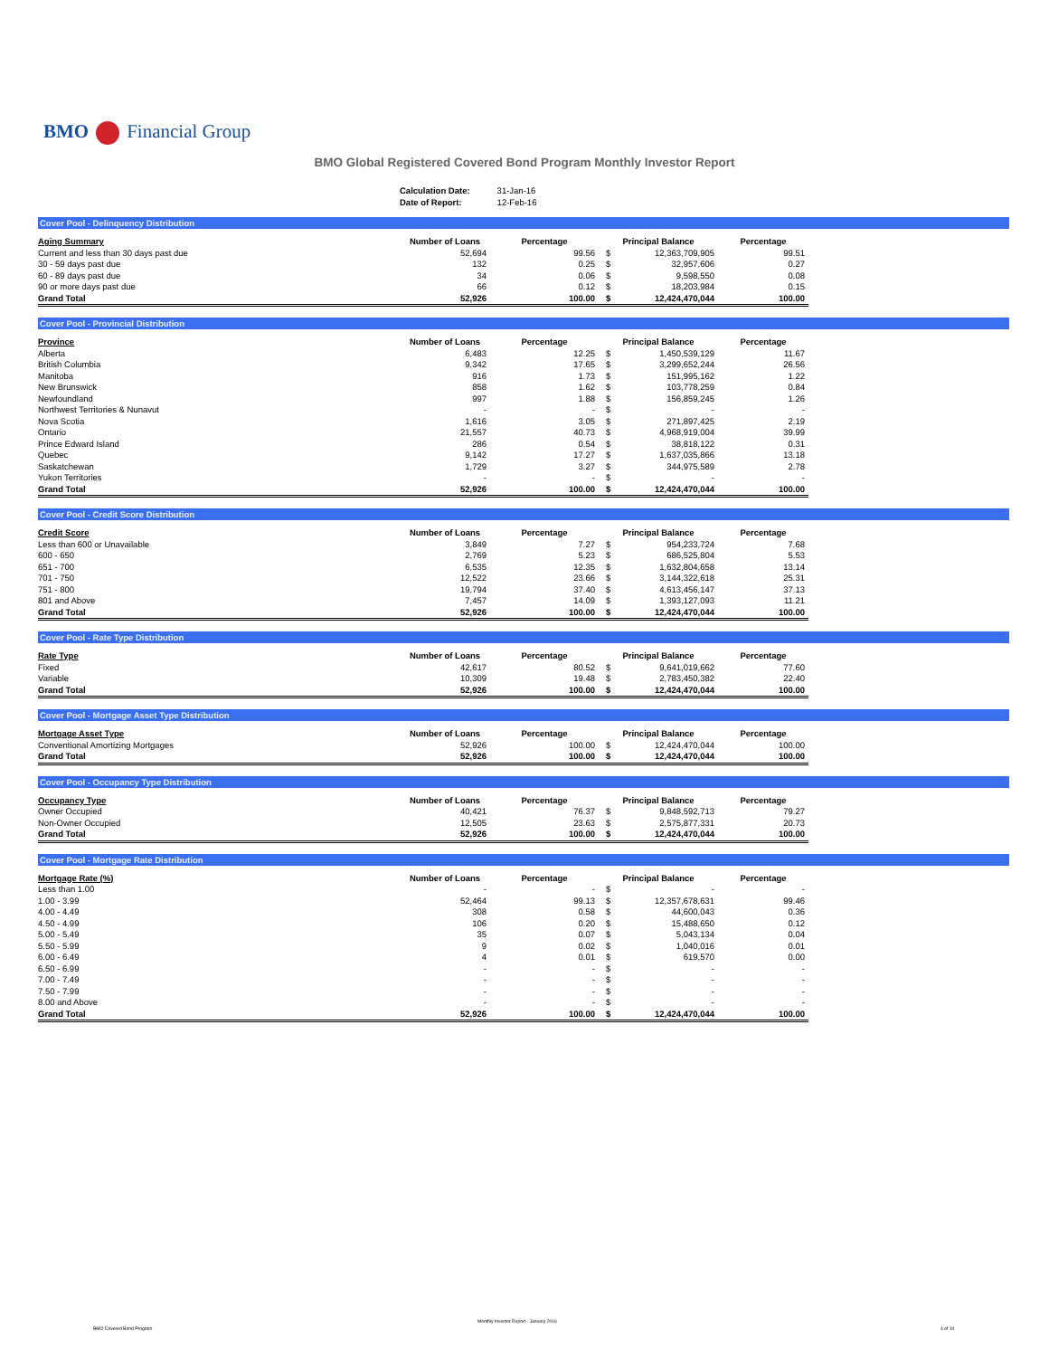BMO Financial Group
BMO Global Registered Covered Bond Program Monthly Investor Report
| Calculation Date: | 31-Jan-16 |
| Date of Report: | 12-Feb-16 |
Cover Pool - Delinquency Distribution
| Aging Summary | Number of Loans | Percentage | Principal Balance | | Percentage |
| --- | --- | --- | --- | --- | --- |
| Current and less than 30 days past due | 52,694 | 99.56 | $ | 12,363,709,905 | 99.51 |
| 30 - 59 days past due | 132 | 0.25 | $ | 32,957,606 | 0.27 |
| 60 - 89 days past due | 34 | 0.06 | $ | 9,598,550 | 0.08 |
| 90 or more days past due | 66 | 0.12 | $ | 18,203,984 | 0.15 |
| Grand Total | 52,926 | 100.00 | $ | 12,424,470,044 | 100.00 |
Cover Pool - Provincial Distribution
| Province | Number of Loans | Percentage | Principal Balance | | Percentage |
| --- | --- | --- | --- | --- | --- |
| Alberta | 6,483 | 12.25 | $ | 1,450,539,129 | 11.67 |
| British Columbia | 9,342 | 17.65 | $ | 3,299,652,244 | 26.56 |
| Manitoba | 916 | 1.73 | $ | 151,995,162 | 1.22 |
| New Brunswick | 858 | 1.62 | $ | 103,778,259 | 0.84 |
| Newfoundland | 997 | 1.88 | $ | 156,859,245 | 1.26 |
| Northwest Territories & Nunavut | - | - | $ | - | - |
| Nova Scotia | 1,616 | 3.05 | $ | 271,897,425 | 2.19 |
| Ontario | 21,557 | 40.73 | $ | 4,968,919,004 | 39.99 |
| Prince Edward Island | 286 | 0.54 | $ | 38,818,122 | 0.31 |
| Quebec | 9,142 | 17.27 | $ | 1,637,035,866 | 13.18 |
| Saskatchewan | 1,729 | 3.27 | $ | 344,975,589 | 2.78 |
| Yukon Territories | - | - | $ | - | - |
| Grand Total | 52,926 | 100.00 | $ | 12,424,470,044 | 100.00 |
Cover Pool - Credit Score Distribution
| Credit Score | Number of Loans | Percentage | Principal Balance | | Percentage |
| --- | --- | --- | --- | --- | --- |
| Less than 600 or Unavailable | 3,849 | 7.27 | $ | 954,233,724 | 7.68 |
| 600 - 650 | 2,769 | 5.23 | $ | 686,525,804 | 5.53 |
| 651 - 700 | 6,535 | 12.35 | $ | 1,632,804,658 | 13.14 |
| 701 - 750 | 12,522 | 23.66 | $ | 3,144,322,618 | 25.31 |
| 751 - 800 | 19,794 | 37.40 | $ | 4,613,456,147 | 37.13 |
| 801 and Above | 7,457 | 14.09 | $ | 1,393,127,093 | 11.21 |
| Grand Total | 52,926 | 100.00 | $ | 12,424,470,044 | 100.00 |
Cover Pool - Rate Type Distribution
| Rate Type | Number of Loans | Percentage | Principal Balance | | Percentage |
| --- | --- | --- | --- | --- | --- |
| Fixed | 42,617 | 80.52 | $ | 9,641,019,662 | 77.60 |
| Variable | 10,309 | 19.48 | $ | 2,783,450,382 | 22.40 |
| Grand Total | 52,926 | 100.00 | $ | 12,424,470,044 | 100.00 |
Cover Pool - Mortgage Asset Type Distribution
| Mortgage Asset Type | Number of Loans | Percentage | Principal Balance | | Percentage |
| --- | --- | --- | --- | --- | --- |
| Conventional Amortizing Mortgages | 52,926 | 100.00 | $ | 12,424,470,044 | 100.00 |
| Grand Total | 52,926 | 100.00 | $ | 12,424,470,044 | 100.00 |
Cover Pool - Occupancy Type Distribution
| Occupancy Type | Number of Loans | Percentage | Principal Balance | | Percentage |
| --- | --- | --- | --- | --- | --- |
| Owner Occupied | 40,421 | 76.37 | $ | 9,848,592,713 | 79.27 |
| Non-Owner Occupied | 12,505 | 23.63 | $ | 2,575,877,331 | 20.73 |
| Grand Total | 52,926 | 100.00 | $ | 12,424,470,044 | 100.00 |
Cover Pool - Mortgage Rate Distribution
| Mortgage Rate (%) | Number of Loans | Percentage | Principal Balance | | Percentage |
| --- | --- | --- | --- | --- | --- |
| Less than 1.00 | - | - | $ | - | - |
| 1.00 - 3.99 | 52,464 | 99.13 | $ | 12,357,678,631 | 99.46 |
| 4.00 - 4.49 | 308 | 0.58 | $ | 44,600,043 | 0.36 |
| 4.50 - 4.99 | 106 | 0.20 | $ | 15,488,650 | 0.12 |
| 5.00 - 5.49 | 35 | 0.07 | $ | 5,043,134 | 0.04 |
| 5.50 - 5.99 | 9 | 0.02 | $ | 1,040,016 | 0.01 |
| 6.00 - 6.49 | 4 | 0.01 | $ | 619,570 | 0.00 |
| 6.50 - 6.99 | - | - | $ | - | - |
| 7.00 - 7.49 | - | - | $ | - | - |
| 7.50 - 7.99 | - | - | $ | - | - |
| 8.00 and Above | - | - | $ | - | - |
| Grand Total | 52,926 | 100.00 | $ | 12,424,470,044 | 100.00 |
BMO Covered Bond Program
Monthly Investor Report - January 2016
4 of 10